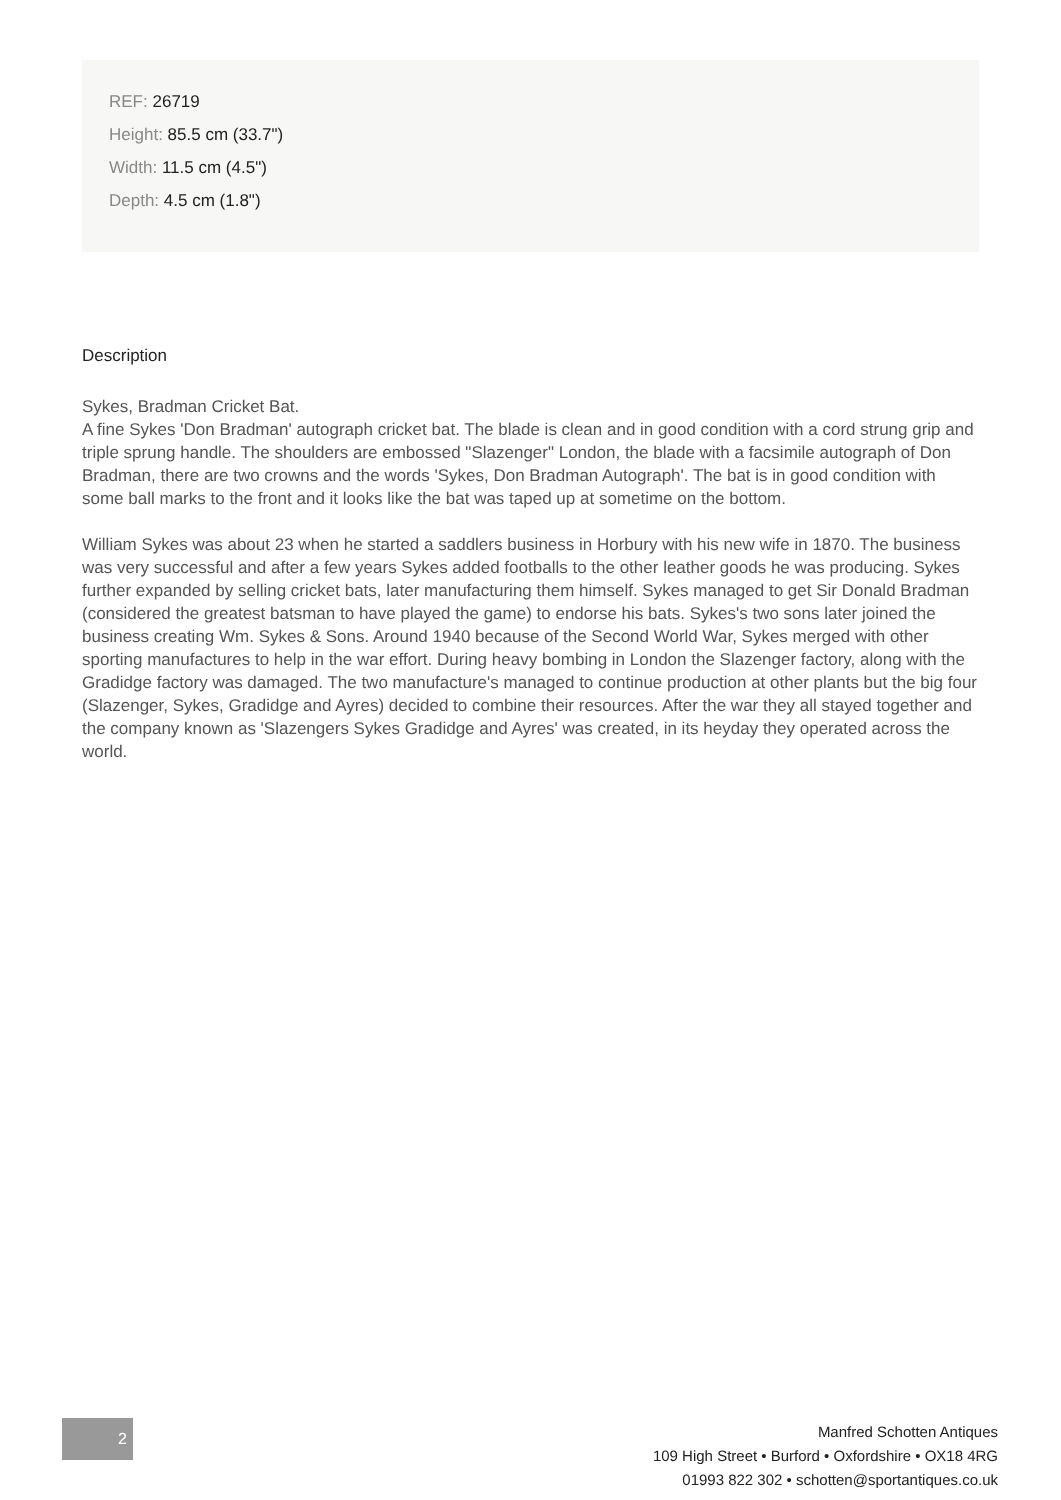REF: 26719
Height: 85.5 cm (33.7")
Width: 11.5 cm (4.5")
Depth: 4.5 cm (1.8")
Description
Sykes, Bradman Cricket Bat.
A fine Sykes 'Don Bradman' autograph cricket bat. The blade is clean and in good condition with a cord strung grip and triple sprung handle. The shoulders are embossed "Slazenger" London, the blade with a facsimile autograph of Don Bradman, there are two crowns and the words 'Sykes, Don Bradman Autograph'. The bat is in good condition with some ball marks to the front and it looks like the bat was taped up at sometime on the bottom.
William Sykes was about 23 when he started a saddlers business in Horbury with his new wife in 1870. The business was very successful and after a few years Sykes added footballs to the other leather goods he was producing. Sykes further expanded by selling cricket bats, later manufacturing them himself. Sykes managed to get Sir Donald Bradman (considered the greatest batsman to have played the game) to endorse his bats. Sykes's two sons later joined the business creating Wm. Sykes & Sons. Around 1940 because of the Second World War, Sykes merged with other sporting manufactures to help in the war effort. During heavy bombing in London the Slazenger factory, along with the Gradidge factory was damaged. The two manufacture's managed to continue production at other plants but the big four (Slazenger, Sykes, Gradidge and Ayres) decided to combine their resources. After the war they all stayed together and the company known as 'Slazengers Sykes Gradidge and Ayres' was created, in its heyday they operated across the world.
2
Manfred Schotten Antiques
109 High Street • Burford • Oxfordshire • OX18 4RG
01993 822 302 • schotten@sportantiques.co.uk